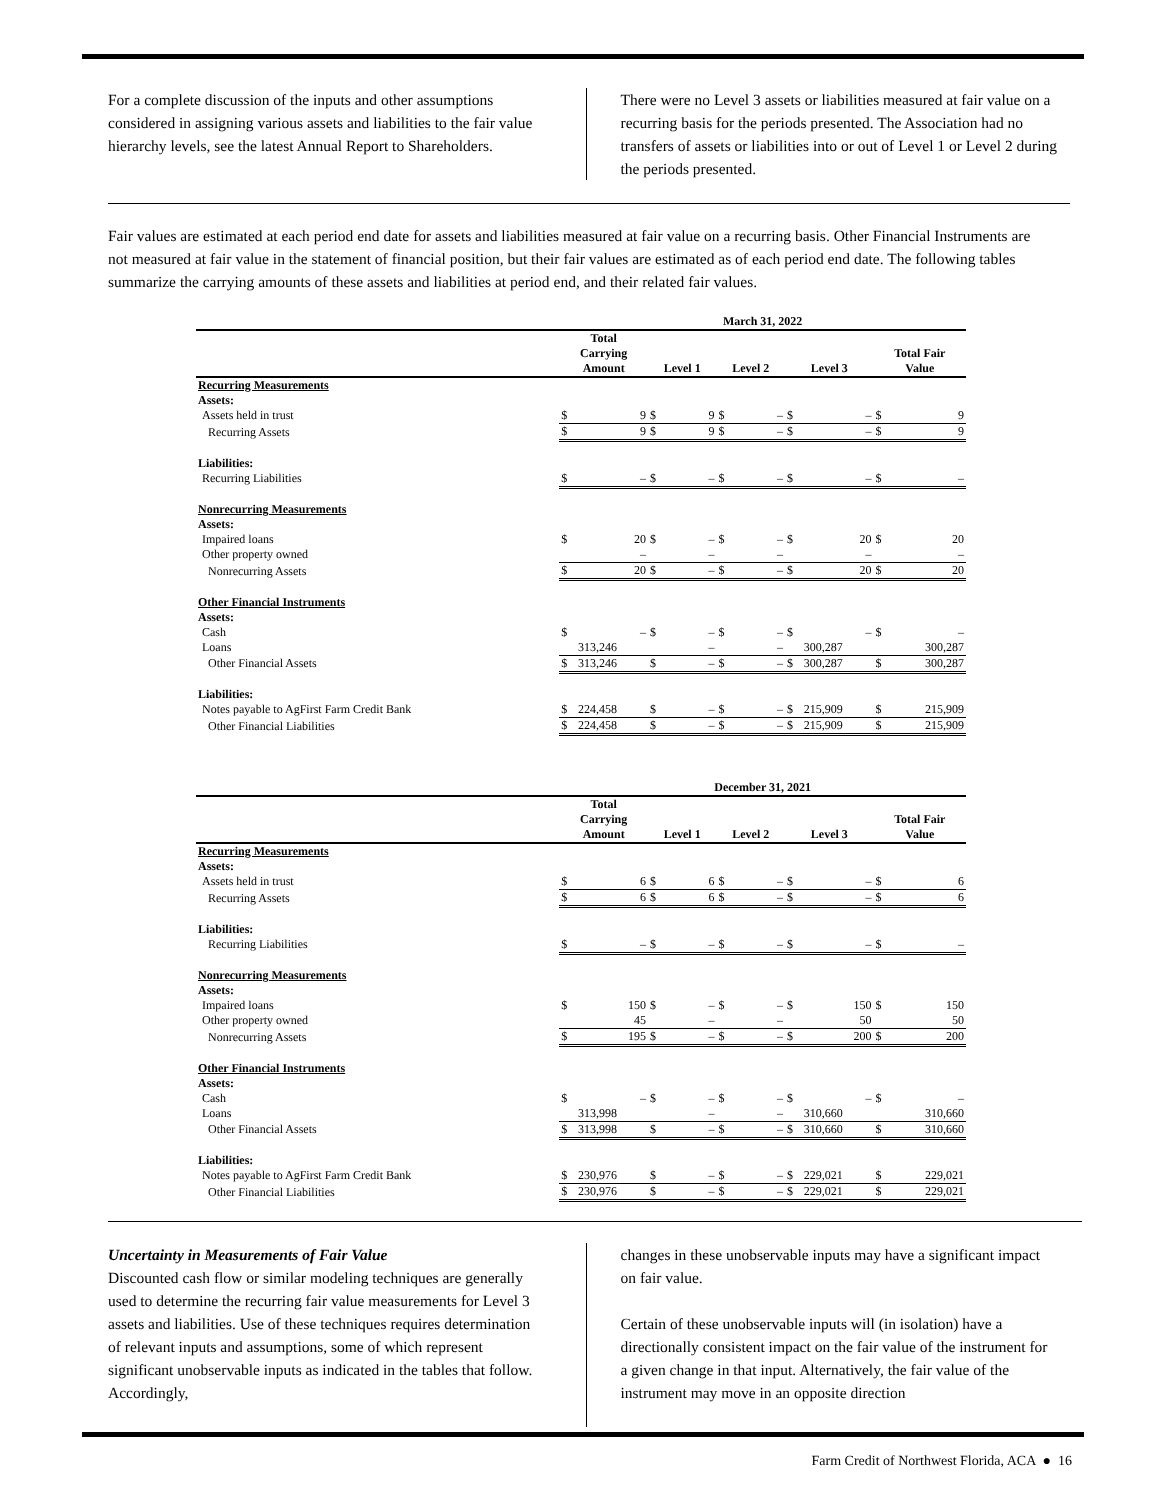For a complete discussion of the inputs and other assumptions considered in assigning various assets and liabilities to the fair value hierarchy levels, see the latest Annual Report to Shareholders.
There were no Level 3 assets or liabilities measured at fair value on a recurring basis for the periods presented. The Association had no transfers of assets or liabilities into or out of Level 1 or Level 2 during the periods presented.
Fair values are estimated at each period end date for assets and liabilities measured at fair value on a recurring basis. Other Financial Instruments are not measured at fair value in the statement of financial position, but their fair values are estimated as of each period end date. The following tables summarize the carrying amounts of these assets and liabilities at period end, and their related fair values.
| | March 31, 2022 | | | | | | | | | |
| --- | --- | --- | --- | --- | --- | --- | --- | --- | --- | --- |
| | Total Carrying Amount | | Level 1 | | Level 2 | | Level 3 | | Total Fair Value | |
| Recurring Measurements | | | | | | | | | | |
| Assets: | | | | | | | | | | |
| Assets held in trust | $ | 9 | $ | 9 | $ | – | $ | – | $ | 9 |
| Recurring Assets | $ | 9 | $ | 9 | $ | – | $ | – | $ | 9 |
| Liabilities: | | | | | | | | | | |
| Recurring Liabilities | $ | – | $ | – | $ | – | $ | – | $ | – |
| Nonrecurring Measurements | | | | | | | | | | |
| Assets: | | | | | | | | | | |
| Impaired loans | $ | 20 | $ | – | $ | – | $ | 20 | $ | 20 |
| Other property owned | | – | | – | | – | | – | | – |
| Nonrecurring Assets | $ | 20 | $ | – | $ | – | $ | 20 | $ | 20 |
| Other Financial Instruments | | | | | | | | | | |
| Assets: | | | | | | | | | | |
| Cash | $ | – | $ | – | $ | – | $ | – | $ | – |
| Loans | | 313,246 | | – | | – | | 300,287 | | 300,287 |
| Other Financial Assets | $ | 313,246 | $ | – | $ | – | $ | 300,287 | $ | 300,287 |
| Liabilities: | | | | | | | | | | |
| Notes payable to AgFirst Farm Credit Bank | $ | 224,458 | $ | – | $ | – | $ | 215,909 | $ | 215,909 |
| Other Financial Liabilities | $ | 224,458 | $ | – | $ | – | $ | 215,909 | $ | 215,909 |
| | December 31, 2021 | | | | | | | | | |
| --- | --- | --- | --- | --- | --- | --- | --- | --- | --- | --- |
| | Total Carrying Amount | | Level 1 | | Level 2 | | Level 3 | | Total Fair Value | |
| Recurring Measurements | | | | | | | | | | |
| Assets: | | | | | | | | | | |
| Assets held in trust | $ | 6 | $ | 6 | $ | – | $ | – | $ | 6 |
| Recurring Assets | $ | 6 | $ | 6 | $ | – | $ | – | $ | 6 |
| Liabilities: | | | | | | | | | | |
| Recurring Liabilities | $ | – | $ | – | $ | – | $ | – | $ | – |
| Nonrecurring Measurements | | | | | | | | | | |
| Assets: | | | | | | | | | | |
| Impaired loans | $ | 150 | $ | – | $ | – | $ | 150 | $ | 150 |
| Other property owned | | 45 | | – | | – | | 50 | | 50 |
| Nonrecurring Assets | $ | 195 | $ | – | $ | – | $ | 200 | $ | 200 |
| Other Financial Instruments | | | | | | | | | | |
| Assets: | | | | | | | | | | |
| Cash | $ | – | $ | – | $ | – | $ | – | $ | – |
| Loans | | 313,998 | | – | | – | | 310,660 | | 310,660 |
| Other Financial Assets | $ | 313,998 | $ | – | $ | – | $ | 310,660 | $ | 310,660 |
| Liabilities: | | | | | | | | | | |
| Notes payable to AgFirst Farm Credit Bank | $ | 230,976 | $ | – | $ | – | $ | 229,021 | $ | 229,021 |
| Other Financial Liabilities | $ | 230,976 | $ | – | $ | – | $ | 229,021 | $ | 229,021 |
Uncertainty in Measurements of Fair Value
Discounted cash flow or similar modeling techniques are generally used to determine the recurring fair value measurements for Level 3 assets and liabilities. Use of these techniques requires determination of relevant inputs and assumptions, some of which represent significant unobservable inputs as indicated in the tables that follow. Accordingly,
changes in these unobservable inputs may have a significant impact on fair value.
Certain of these unobservable inputs will (in isolation) have a directionally consistent impact on the fair value of the instrument for a given change in that input. Alternatively, the fair value of the instrument may move in an opposite direction
Farm Credit of Northwest Florida, ACA ● 16